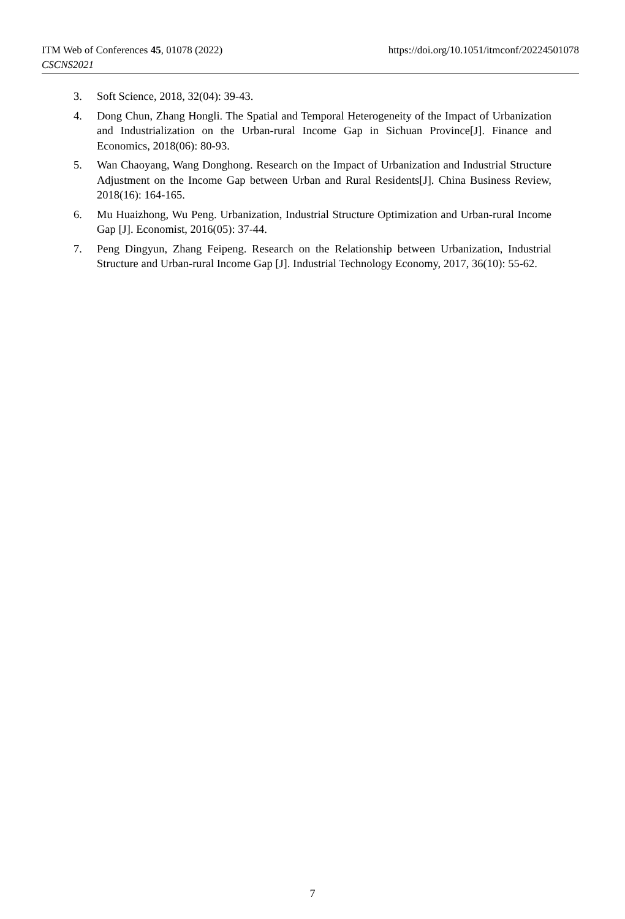ITM Web of Conferences 45, 01078 (2022) https://doi.org/10.1051/itmconf/20224501078
CSCNS2021
3. Soft Science, 2018, 32(04): 39-43.
4. Dong Chun, Zhang Hongli. The Spatial and Temporal Heterogeneity of the Impact of Urbanization and Industrialization on the Urban-rural Income Gap in Sichuan Province[J]. Finance and Economics, 2018(06): 80-93.
5. Wan Chaoyang, Wang Donghong. Research on the Impact of Urbanization and Industrial Structure Adjustment on the Income Gap between Urban and Rural Residents[J]. China Business Review, 2018(16): 164-165.
6. Mu Huaizhong, Wu Peng. Urbanization, Industrial Structure Optimization and Urban-rural Income Gap [J]. Economist, 2016(05): 37-44.
7. Peng Dingyun, Zhang Feipeng. Research on the Relationship between Urbanization, Industrial Structure and Urban-rural Income Gap [J]. Industrial Technology Economy, 2017, 36(10): 55-62.
7